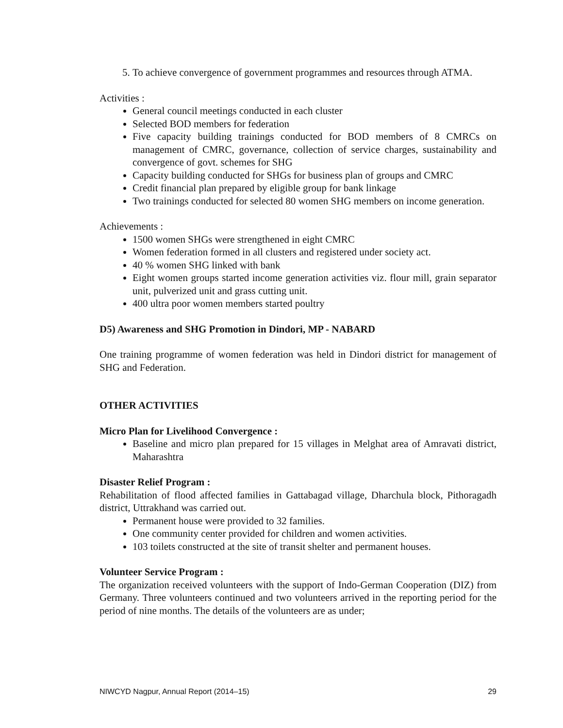5. To achieve convergence of government programmes and resources through ATMA.
Activities :
General council meetings conducted in each cluster
Selected BOD members for federation
Five capacity building trainings conducted for BOD members of 8 CMRCs on management of CMRC, governance, collection of service charges, sustainability and convergence of govt. schemes for SHG
Capacity building conducted for SHGs for business plan of groups and CMRC
Credit financial plan prepared by eligible group for bank linkage
Two trainings conducted for selected 80 women SHG members on income generation.
Achievements :
1500 women SHGs were strengthened in eight CMRC
Women federation formed in all clusters and registered under society act.
40 % women SHG linked with bank
Eight women groups started income generation activities viz. flour mill, grain separator unit, pulverized unit and grass cutting unit.
400 ultra poor women members started poultry
D5) Awareness and SHG Promotion in Dindori, MP - NABARD
One training programme of women federation was held in Dindori district for management of SHG and Federation.
OTHER ACTIVITIES
Micro Plan for Livelihood Convergence :
Baseline and micro plan prepared for 15 villages in Melghat area of Amravati district, Maharashtra
Disaster Relief Program :
Rehabilitation of flood affected families in Gattabagad village, Dharchula block, Pithoragadh district, Uttrakhand was carried out.
Permanent house were provided to 32 families.
One community center provided for children and women activities.
103 toilets constructed at the site of transit shelter and permanent houses.
Volunteer Service Program :
The organization received volunteers with the support of Indo-German Cooperation (DIZ) from Germany. Three volunteers continued and two volunteers arrived in the reporting period for the period of nine months. The details of the volunteers are as under;
NIWCYD Nagpur, Annual Report (2014–15) 29